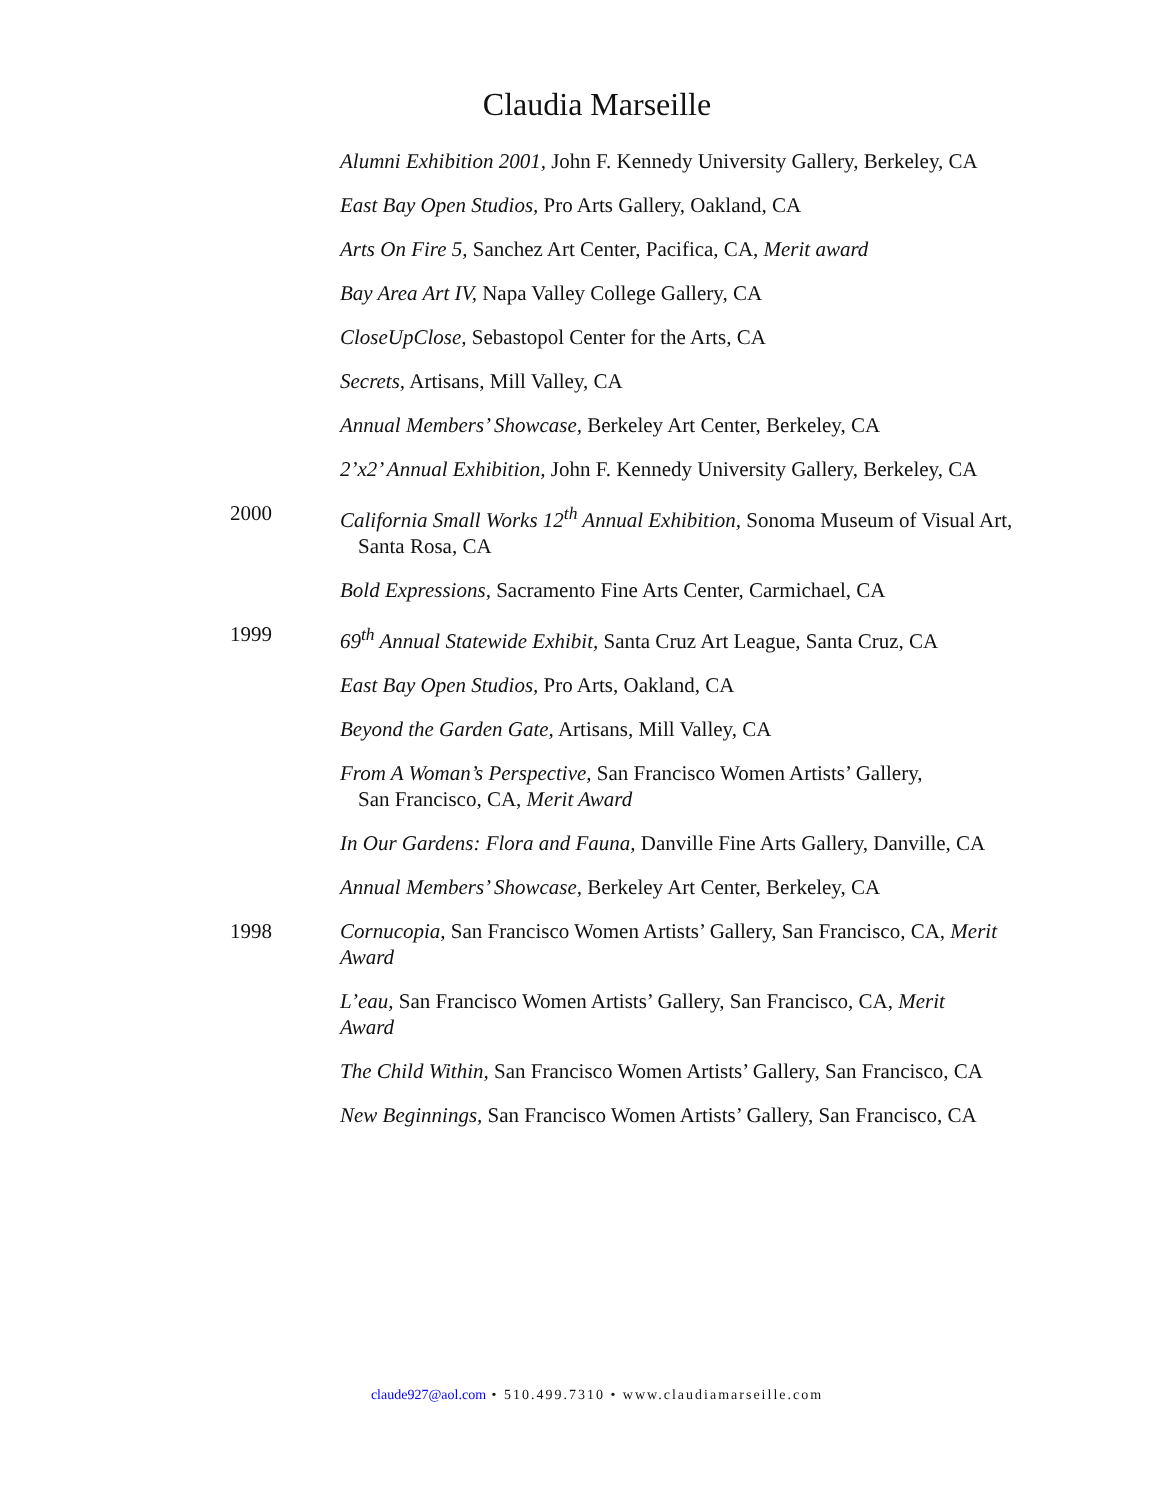Claudia Marseille
Alumni Exhibition 2001, John F. Kennedy University Gallery, Berkeley, CA
East Bay Open Studios, Pro Arts Gallery, Oakland, CA
Arts On Fire 5, Sanchez Art Center, Pacifica, CA, Merit award
Bay Area Art IV, Napa Valley College Gallery, CA
CloseUpClose, Sebastopol Center for the Arts, CA
Secrets, Artisans, Mill Valley, CA
Annual Members’ Showcase, Berkeley Art Center, Berkeley, CA
2’x2’ Annual Exhibition, John F. Kennedy University Gallery, Berkeley, CA
2000 California Small Works 12<sup>th</sup> Annual Exhibition, Sonoma Museum of Visual Art,
Santa Rosa, CA
Bold Expressions, Sacramento Fine Arts Center, Carmichael, CA
1999 69<sup>th</sup> Annual Statewide Exhibit, Santa Cruz Art League, Santa Cruz, CA
East Bay Open Studios, Pro Arts, Oakland, CA
Beyond the Garden Gate, Artisans, Mill Valley, CA
From A Woman’s Perspective, San Francisco Women Artists’ Gallery,
San Francisco, CA, Merit Award
In Our Gardens: Flora and Fauna, Danville Fine Arts Gallery, Danville, CA
Annual Members’ Showcase, Berkeley Art Center, Berkeley, CA
1998 Cornucopia, San Francisco Women Artists’ Gallery, San Francisco, CA, Merit Award
L’eau, San Francisco Women Artists’ Gallery, San Francisco, CA, Merit
Award
The Child Within, San Francisco Women Artists’ Gallery, San Francisco, CA
New Beginnings, San Francisco Women Artists’ Gallery, San Francisco, CA
claude927@aol.com • 510.499.7310 • www.claudiamarseille.com